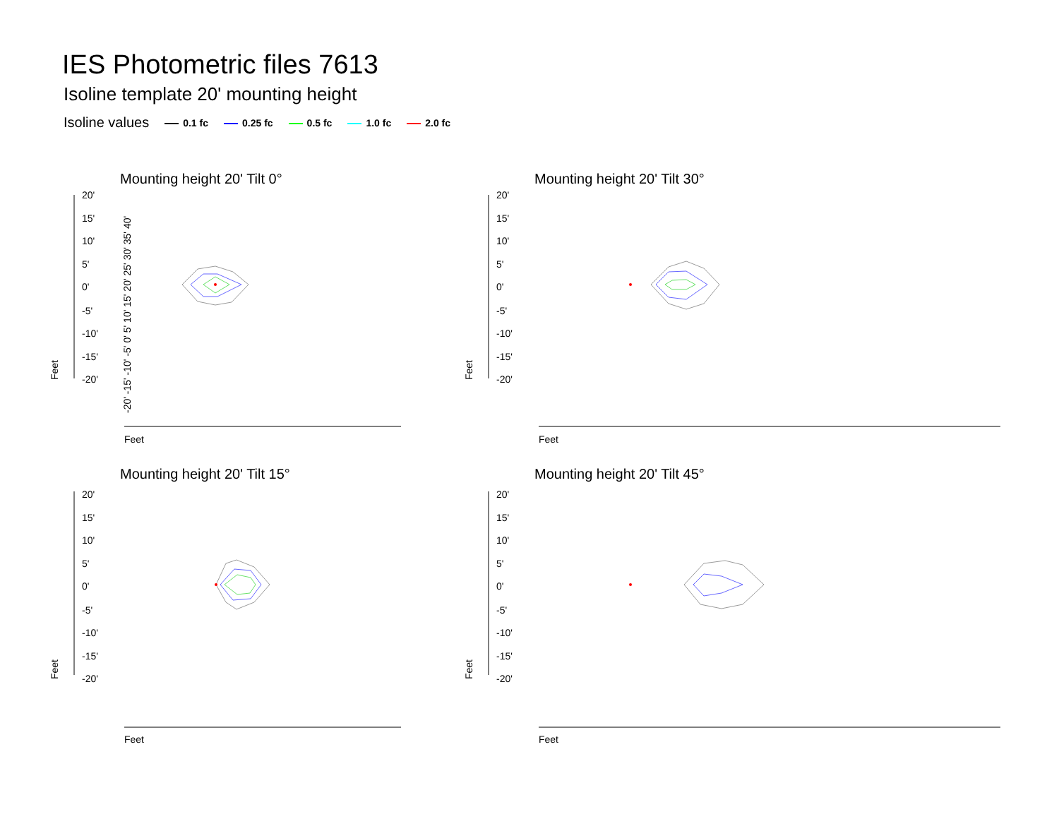IES Photometric files 7613
Isoline template 20' mounting height
Isoline values 0.1 fc 0.25 fc 0.5 fc 1.0 fc 2.0 fc
Mounting height 20' Tilt 0°
20'
15'
10'
5'
0'
-5'
-10'
-15'
-20'
Feet
Feet
-20' -15' -10' -5' 0' 5' 10' 15' 20' 25' 30' 35' 40'
Mounting height 20' Tilt 30°
20'
15'
10'
5'
0'
-5'
-10'
-15'
-20'
Feet
Feet
Mounting height 20' Tilt 15°
20'
15'
10'
5'
0'
-5'
-10'
-15'
-20'
Feet
Feet
Mounting height 20' Tilt 45°
20'
15'
10'
5'
0'
-5'
-10'
-15'
-20'
Feet
Feet